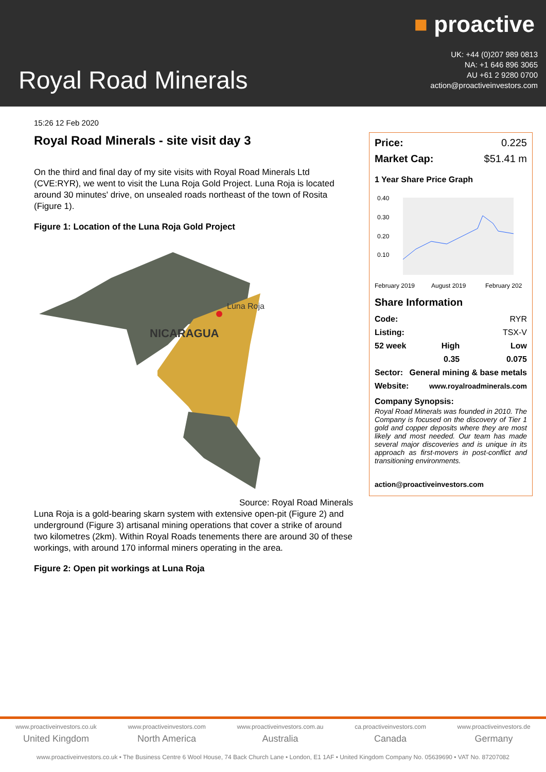■ proactive
UK: +44 (0)207 989 0813
NA: +1 646 896 3065
AU +61 2 9280 0700
action@proactiveinvestors.com
Royal Road Minerals
15:26 12 Feb 2020
Royal Road Minerals - site visit day 3
On the third and final day of my site visits with Royal Road Minerals Ltd (CVE:RYR), we went to visit the Luna Roja Gold Project. Luna Roja is located around 30 minutes' drive, on unsealed roads northeast of the town of Rosita (Figure 1).
Figure 1: Location of the Luna Roja Gold Project
NICARAGUA
Luna Roja
Source: Royal Road Minerals
Luna Roja is a gold-bearing skarn system with extensive open-pit (Figure 2) and underground (Figure 3) artisanal mining operations that cover a strike of around two kilometres (2km). Within Royal Roads tenements there are around 30 of these workings, with around 170 informal miners operating in the area.
Figure 2: Open pit workings at Luna Roja
| Price: | 0.225 |
| Market Cap: | $51.41 m |
1 Year Share Price Graph
0.40
0.30
0.20
0.10
February 2019
August 2019
February 202
Share Information
| Code: | | RYR |
| Listing: | | TSX-V |
| 52 week | High | Low |
| | 0.35 | 0.075 |
| Sector: | General mining & base metals | |
| Website: | www.royalroadminerals.com | |
Company Synopsis:
Royal Road Minerals was founded in 2010. The Company is focused on the discovery of Tier 1 gold and copper deposits where they are most likely and most needed. Our team has made several major discoveries and is unique in its approach as first-movers in post-conflict and transitioning environments.
action@proactiveinvestors.com
www.proactiveinvestors.co.uk
United Kingdom
www.proactiveinvestors.com
North America
www.proactiveinvestors.com.au
Australia
ca.proactiveinvestors.com
Canada
www.proactiveinvestors.de
Germany
www.proactiveinvestors.co.uk • The Business Centre 6 Wool House, 74 Back Church Lane • London, E1 1AF • United Kingdom Company No. 05639690 • VAT No. 87207082